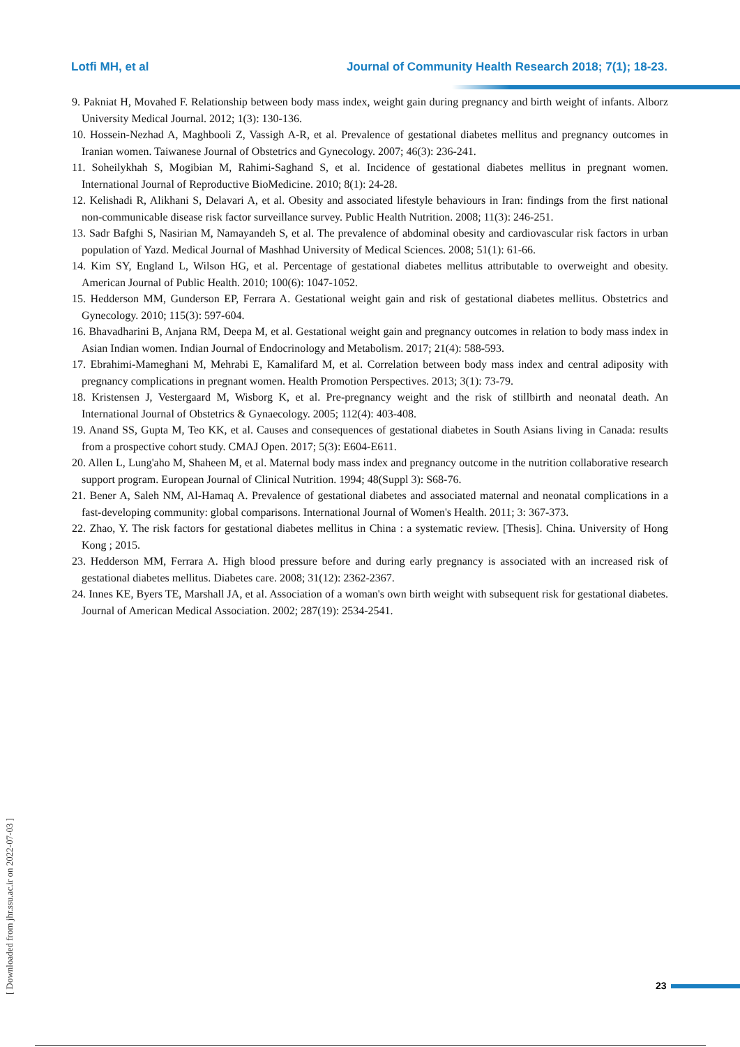Lotfi MH, et al Journal of Community Health Research 2018; 7(1); 18-23.
9. Pakniat H, Movahed F. Relationship between body mass index, weight gain during pregnancy and birth weight of infants. Alborz University Medical Journal. 2012; 1(3): 130-136.
10. Hossein-Nezhad A, Maghbooli Z, Vassigh A-R, et al. Prevalence of gestational diabetes mellitus and pregnancy outcomes in Iranian women. Taiwanese Journal of Obstetrics and Gynecology. 2007; 46(3): 236-241.
11. Soheilykhah S, Mogibian M, Rahimi-Saghand S, et al. Incidence of gestational diabetes mellitus in pregnant women. International Journal of Reproductive BioMedicine. 2010; 8(1): 24-28.
12. Kelishadi R, Alikhani S, Delavari A, et al. Obesity and associated lifestyle behaviours in Iran: findings from the first national non-communicable disease risk factor surveillance survey. Public Health Nutrition. 2008; 11(3): 246-251.
13. Sadr Bafghi S, Nasirian M, Namayandeh S, et al. The prevalence of abdominal obesity and cardiovascular risk factors in urban population of Yazd. Medical Journal of Mashhad University of Medical Sciences. 2008; 51(1): 61-66.
14. Kim SY, England L, Wilson HG, et al. Percentage of gestational diabetes mellitus attributable to overweight and obesity. American Journal of Public Health. 2010; 100(6): 1047-1052.
15. Hedderson MM, Gunderson EP, Ferrara A. Gestational weight gain and risk of gestational diabetes mellitus. Obstetrics and Gynecology. 2010; 115(3): 597-604.
16. Bhavadharini B, Anjana RM, Deepa M, et al. Gestational weight gain and pregnancy outcomes in relation to body mass index in Asian Indian women. Indian Journal of Endocrinology and Metabolism. 2017; 21(4): 588-593.
17. Ebrahimi-Mameghani M, Mehrabi E, Kamalifard M, et al. Correlation between body mass index and central adiposity with pregnancy complications in pregnant women. Health Promotion Perspectives. 2013; 3(1): 73-79.
18. Kristensen J, Vestergaard M, Wisborg K, et al. Pre-pregnancy weight and the risk of stillbirth and neonatal death. An International Journal of Obstetrics & Gynaecology. 2005; 112(4): 403-408.
19. Anand SS, Gupta M, Teo KK, et al. Causes and consequences of gestational diabetes in South Asians living in Canada: results from a prospective cohort study. CMAJ Open. 2017; 5(3): E604-E611.
20. Allen L, Lung'aho M, Shaheen M, et al. Maternal body mass index and pregnancy outcome in the nutrition collaborative research support program. European Journal of Clinical Nutrition. 1994; 48(Suppl 3): S68-76.
21. Bener A, Saleh NM, Al-Hamaq A. Prevalence of gestational diabetes and associated maternal and neonatal complications in a fast-developing community: global comparisons. International Journal of Women's Health. 2011; 3: 367-373.
22. Zhao, Y. The risk factors for gestational diabetes mellitus in China : a systematic review. [Thesis]. China. University of Hong Kong ; 2015.
23. Hedderson MM, Ferrara A. High blood pressure before and during early pregnancy is associated with an increased risk of gestational diabetes mellitus. Diabetes care. 2008; 31(12): 2362-2367.
24. Innes KE, Byers TE, Marshall JA, et al. Association of a woman's own birth weight with subsequent risk for gestational diabetes. Journal of American Medical Association. 2002; 287(19): 2534-2541.
[ Downloaded from jhr.ssu.ac.ir on 2022-07-03 ]
23